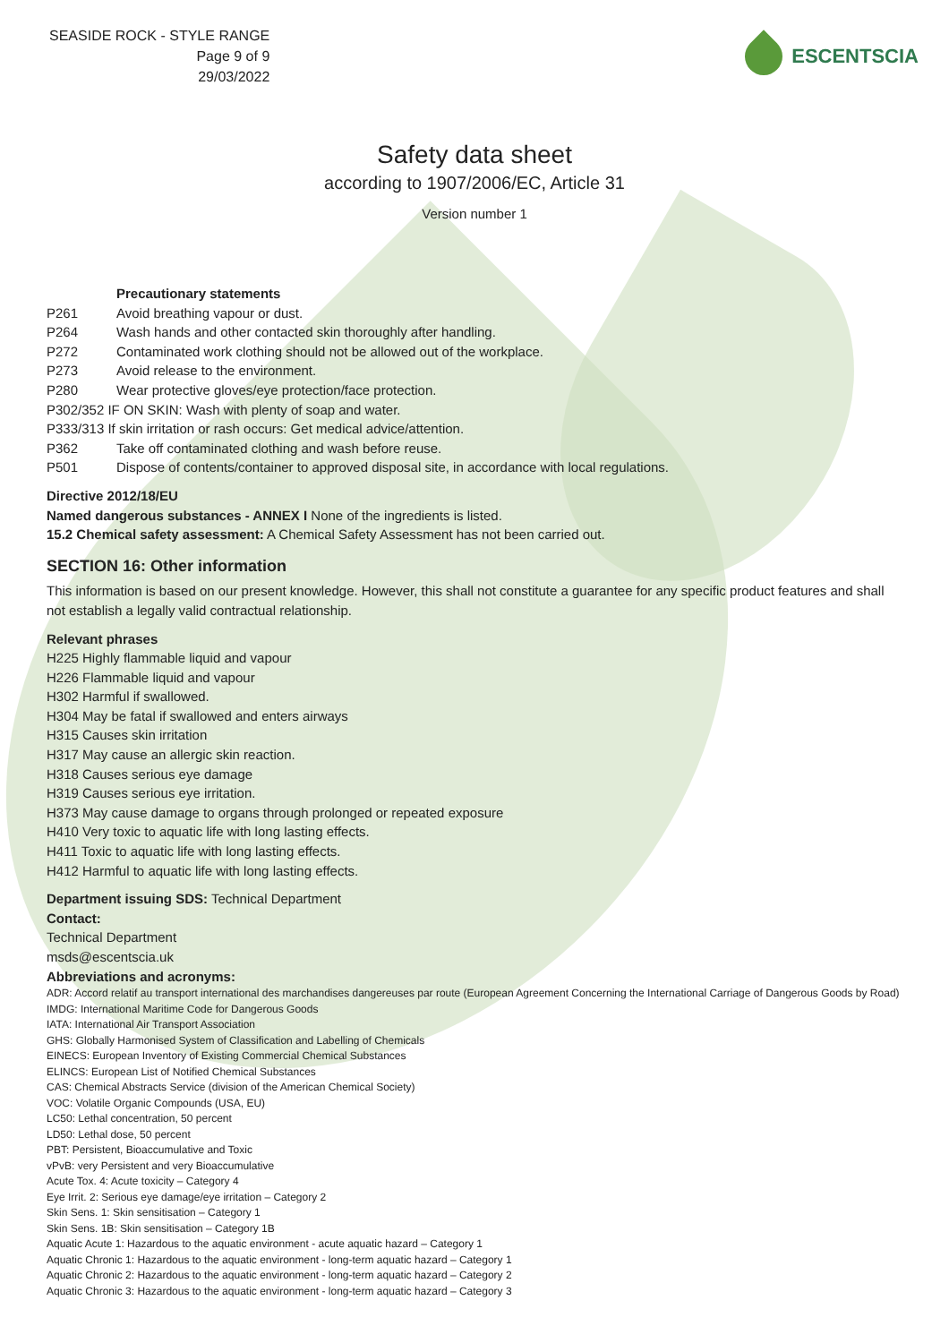SEASIDE ROCK - STYLE RANGE
Page 9 of 9
29/03/2022
ESCENTSCIA
Safety data sheet
according to 1907/2006/EC, Article 31
Version number 1
| | Precautionary statements |
| P261 | Avoid breathing vapour or dust. |
| P264 | Wash hands and other contacted skin thoroughly after handling. |
| P272 | Contaminated work clothing should not be allowed out of the workplace. |
| P273 | Avoid release to the environment. |
| P280 | Wear protective gloves/eye protection/face protection. |
| P302/352 IF ON SKIN: Wash with plenty of soap and water. | |
| P333/313 If skin irritation or rash occurs: Get medical advice/attention. | |
| P362 | Take off contaminated clothing and wash before reuse. |
| P501 | Dispose of contents/container to approved disposal site, in accordance with local regulations. |
Directive 2012/18/EU
Named dangerous substances - ANNEX I None of the ingredients is listed.
15.2 Chemical safety assessment: A Chemical Safety Assessment has not been carried out.
SECTION 16: Other information
This information is based on our present knowledge. However, this shall not constitute a guarantee for any specific product features and shall not establish a legally valid contractual relationship.
Relevant phrases
H225 Highly flammable liquid and vapour
H226 Flammable liquid and vapour
H302 Harmful if swallowed.
H304 May be fatal if swallowed and enters airways
H315 Causes skin irritation
H317 May cause an allergic skin reaction.
H318 Causes serious eye damage
H319 Causes serious eye irritation.
H373 May cause damage to organs through prolonged or repeated exposure
H410 Very toxic to aquatic life with long lasting effects.
H411 Toxic to aquatic life with long lasting effects.
H412 Harmful to aquatic life with long lasting effects.
Department issuing SDS: Technical Department
Contact:
Technical Department
msds@escentscia.uk
Abbreviations and acronyms:
ADR: Accord relatif au transport international des marchandises dangereuses par route (European Agreement Concerning the International Carriage of Dangerous Goods by Road)
IMDG: International Maritime Code for Dangerous Goods
IATA: International Air Transport Association
GHS: Globally Harmonised System of Classification and Labelling of Chemicals
EINECS: European Inventory of Existing Commercial Chemical Substances
ELINCS: European List of Notified Chemical Substances
CAS: Chemical Abstracts Service (division of the American Chemical Society)
VOC: Volatile Organic Compounds (USA, EU)
LC50: Lethal concentration, 50 percent
LD50: Lethal dose, 50 percent
PBT: Persistent, Bioaccumulative and Toxic
vPvB: very Persistent and very Bioaccumulative
Acute Tox. 4: Acute toxicity – Category 4
Eye Irrit. 2: Serious eye damage/eye irritation – Category 2
Skin Sens. 1: Skin sensitisation – Category 1
Skin Sens. 1B: Skin sensitisation – Category 1B
Aquatic Acute 1: Hazardous to the aquatic environment - acute aquatic hazard – Category 1
Aquatic Chronic 1: Hazardous to the aquatic environment - long-term aquatic hazard – Category 1
Aquatic Chronic 2: Hazardous to the aquatic environment - long-term aquatic hazard – Category 2
Aquatic Chronic 3: Hazardous to the aquatic environment - long-term aquatic hazard – Category 3